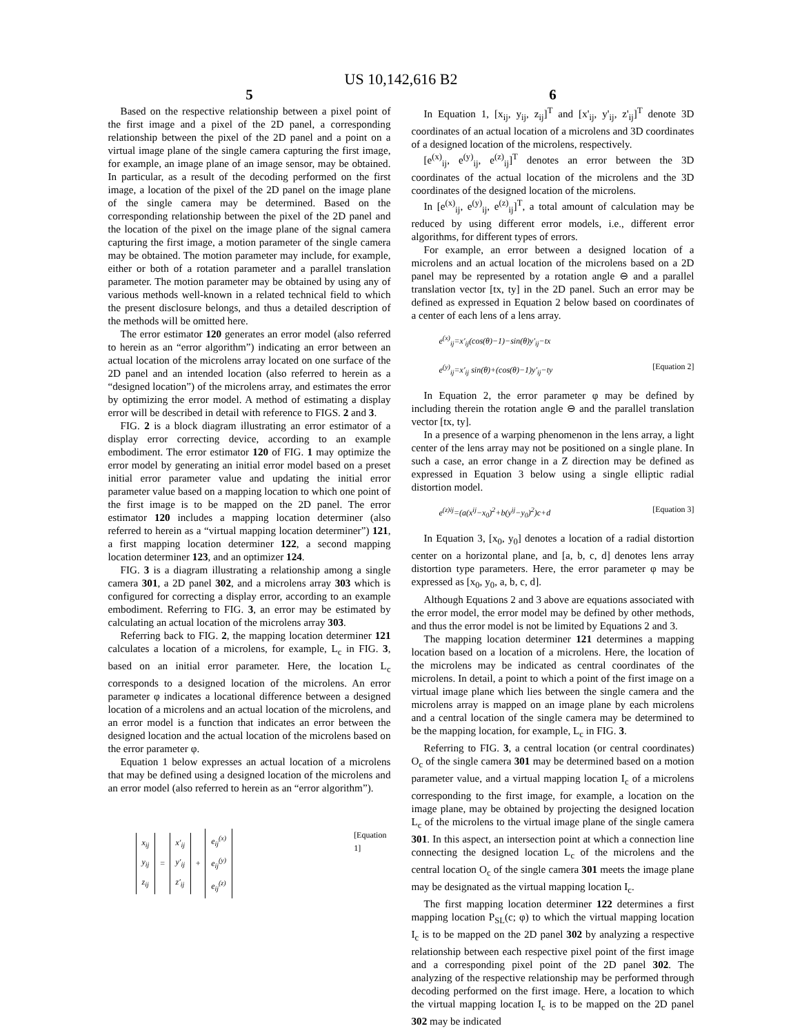US 10,142,616 B2
5
Based on the respective relationship between a pixel point of the first image and a pixel of the 2D panel, a corresponding relationship between the pixel of the 2D panel and a point on a virtual image plane of the single camera capturing the first image, for example, an image plane of an image sensor, may be obtained. In particular, as a result of the decoding performed on the first image, a location of the pixel of the 2D panel on the image plane of the single camera may be determined. Based on the corresponding relationship between the pixel of the 2D panel and the location of the pixel on the image plane of the signal camera capturing the first image, a motion parameter of the single camera may be obtained. The motion parameter may include, for example, either or both of a rotation parameter and a parallel translation parameter. The motion parameter may be obtained by using any of various methods well-known in a related technical field to which the present disclosure belongs, and thus a detailed description of the methods will be omitted here.
The error estimator 120 generates an error model (also referred to herein as an “error algorithm”) indicating an error between an actual location of the microlens array located on one surface of the 2D panel and an intended location (also referred to herein as a “designed location”) of the microlens array, and estimates the error by optimizing the error model. A method of estimating a display error will be described in detail with reference to FIGS. 2 and 3.
FIG. 2 is a block diagram illustrating an error estimator of a display error correcting device, according to an example embodiment. The error estimator 120 of FIG. 1 may optimize the error model by generating an initial error model based on a preset initial error parameter value and updating the initial error parameter value based on a mapping location to which one point of the first image is to be mapped on the 2D panel. The error estimator 120 includes a mapping location determiner (also referred to herein as a “virtual mapping location determiner”) 121, a first mapping location determiner 122, a second mapping location determiner 123, and an optimizer 124.
FIG. 3 is a diagram illustrating a relationship among a single camera 301, a 2D panel 302, and a microlens array 303 which is configured for correcting a display error, according to an example embodiment. Referring to FIG. 3, an error may be estimated by calculating an actual location of the microlens array 303.
Referring back to FIG. 2, the mapping location determiner 121 calculates a location of a microlens, for example, L<sub>c</sub> in FIG. 3, based on an initial error parameter. Here, the location L<sub>c</sub> corresponds to a designed location of the microlens. An error parameter φ indicates a locational difference between a designed location of a microlens and an actual location of the microlens, and an error model is a function that indicates an error between the designed location and the actual location of the microlens based on the error parameter φ.
Equation 1 below expresses an actual location of a microlens that may be defined using a designed location of the microlens and an error model (also referred to herein as an “error algorithm”).
x<sub>ij</sub>
y<sub>ij</sub>
z<sub>ij</sub>
=
x′<sub>ij</sub>
y′<sub>ij</sub>
z′<sub>ij</sub>
+
e<sub>ij</sub><sup>(x)</sup>
e<sub>ij</sub><sup>(y)</sup>
e<sub>ij</sub><sup>(z)</sup>
[Equation 1]
6
In Equation 1, [x<sub>ij</sub>, y<sub>ij</sub>, z<sub>ij</sub>]<sup>T</sup> and [x'<sub>ij</sub>, y'<sub>ij</sub>, z'<sub>ij</sub>]<sup>T</sup> denote 3D coordinates of an actual location of a microlens and 3D coordinates of a designed location of the microlens, respectively.
[e<sup>(x)</sup><sub>ij</sub>, e<sup>(y)</sup><sub>ij</sub>, e<sup>(z)</sup><sub>ij</sub>]<sup>T</sup> denotes an error between the 3D coordinates of the actual location of the microlens and the 3D coordinates of the designed location of the microlens.
In [e<sup>(x)</sup><sub>ij</sub>, e<sup>(y)</sup><sub>ij</sub>, e<sup>(z)</sup><sub>ij</sub>]<sup>T</sup>, a total amount of calculation may be reduced by using different error models, i.e., different error algorithms, for different types of errors.
For example, an error between a designed location of a microlens and an actual location of the microlens based on a 2D panel may be represented by a rotation angle ⊖ and a parallel translation vector [tx, ty] in the 2D panel. Such an error may be defined as expressed in Equation 2 below based on coordinates of a center of each lens of a lens array.
e<sup>(x)</sup><sub>ij</sub>=x′<sub>ij</sub>(cos(θ)−1)−sin(θ)y′<sub>ij</sub>−tx
e<sup>(y)</sup><sub>ij</sub>=x′<sub>ij</sub> sin(θ)+(cos(θ)−1)y′<sub>ij</sub>−ty [Equation 2]
In Equation 2, the error parameter φ may be defined by including therein the rotation angle ⊖ and the parallel translation vector [tx, ty].
In a presence of a warping phenomenon in the lens array, a light center of the lens array may not be positioned on a single plane. In such a case, an error change in a Z direction may be defined as expressed in Equation 3 below using a single elliptic radial distortion model.
e<sup>(z)ij</sup>=(a(x<sup>ij</sup>−x<sub>0</sub>)<sup>2</sup>+b(y<sup>ij</sup>−y<sub>0</sub>)<sup>2</sup>)c+d [Equation 3]
In Equation 3, [x<sub>0</sub>, y<sub>0</sub>] denotes a location of a radial distortion center on a horizontal plane, and [a, b, c, d] denotes lens array distortion type parameters. Here, the error parameter φ may be expressed as [x<sub>0</sub>, y<sub>0</sub>, a, b, c, d].
Although Equations 2 and 3 above are equations associated with the error model, the error model may be defined by other methods, and thus the error model is not be limited by Equations 2 and 3.
The mapping location determiner 121 determines a mapping location based on a location of a microlens. Here, the location of the microlens may be indicated as central coordinates of the microlens. In detail, a point to which a point of the first image on a virtual image plane which lies between the single camera and the microlens array is mapped on an image plane by each microlens and a central location of the single camera may be determined to be the mapping location, for example, L<sub>c</sub> in FIG. 3.
Referring to FIG. 3, a central location (or central coordinates) O<sub>c</sub> of the single camera 301 may be determined based on a motion parameter value, and a virtual mapping location I<sub>c</sub> of a microlens corresponding to the first image, for example, a location on the image plane, may be obtained by projecting the designed location L<sub>c</sub> of the microlens to the virtual image plane of the single camera 301. In this aspect, an intersection point at which a connection line connecting the designed location L<sub>c</sub> of the microlens and the central location O<sub>c</sub> of the single camera 301 meets the image plane may be designated as the virtual mapping location I<sub>c</sub>.
The first mapping location determiner 122 determines a first mapping location P<sub>SL</sub>(c; φ) to which the virtual mapping location I<sub>c</sub> is to be mapped on the 2D panel 302 by analyzing a respective relationship between each respective pixel point of the first image and a corresponding pixel point of the 2D panel 302. The analyzing of the respective relationship may be performed through decoding performed on the first image. Here, a location to which the virtual mapping location I<sub>c</sub> is to be mapped on the 2D panel 302 may be indicated